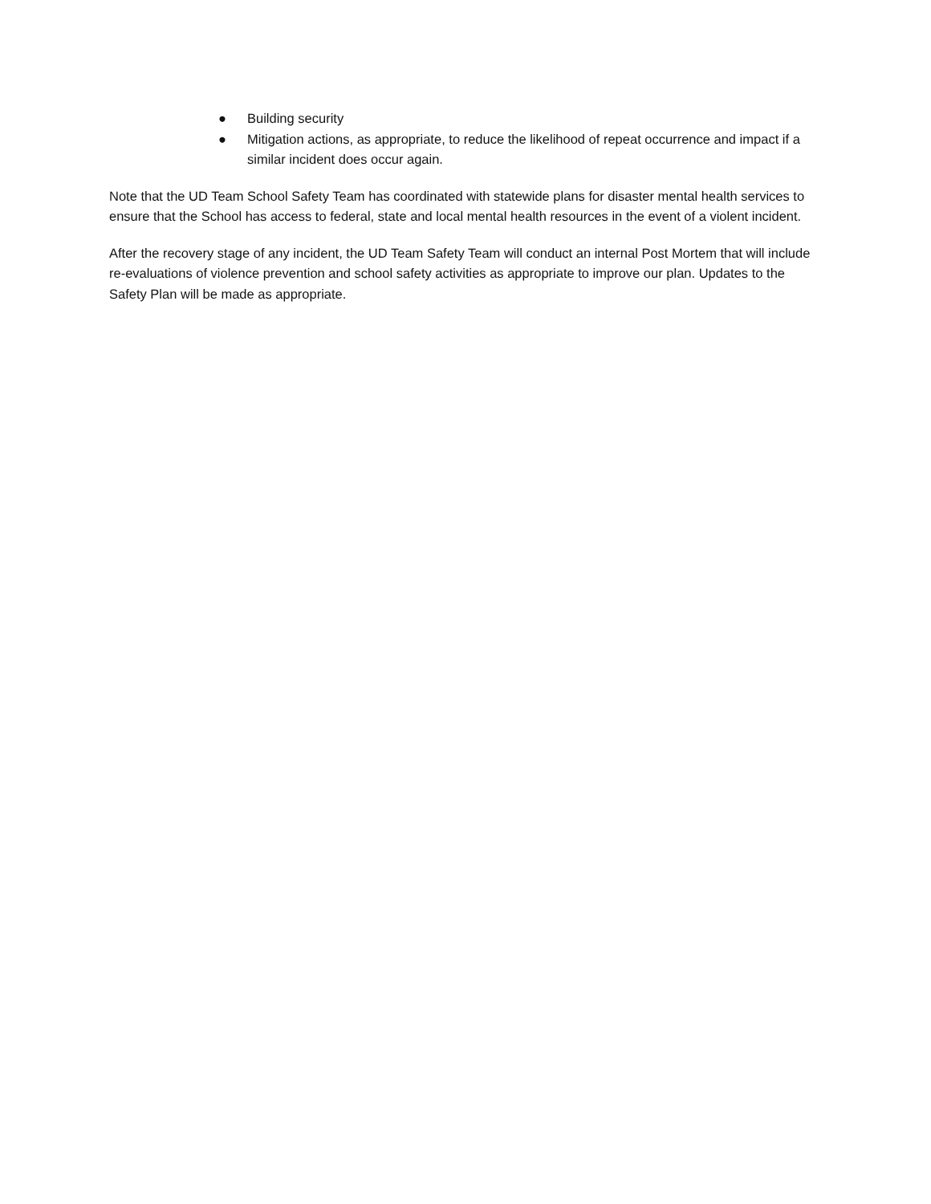● Building security
● Mitigation actions, as appropriate, to reduce the likelihood of repeat occurrence and impact if a similar incident does occur again.
Note that the UD Team School Safety Team has coordinated with statewide plans for disaster mental health services to ensure that the School has access to federal, state and local mental health resources in the event of a violent incident.
After the recovery stage of any incident, the UD Team Safety Team will conduct an internal Post Mortem that will include re-evaluations of violence prevention and school safety activities as appropriate to improve our plan. Updates to the Safety Plan will be made as appropriate.